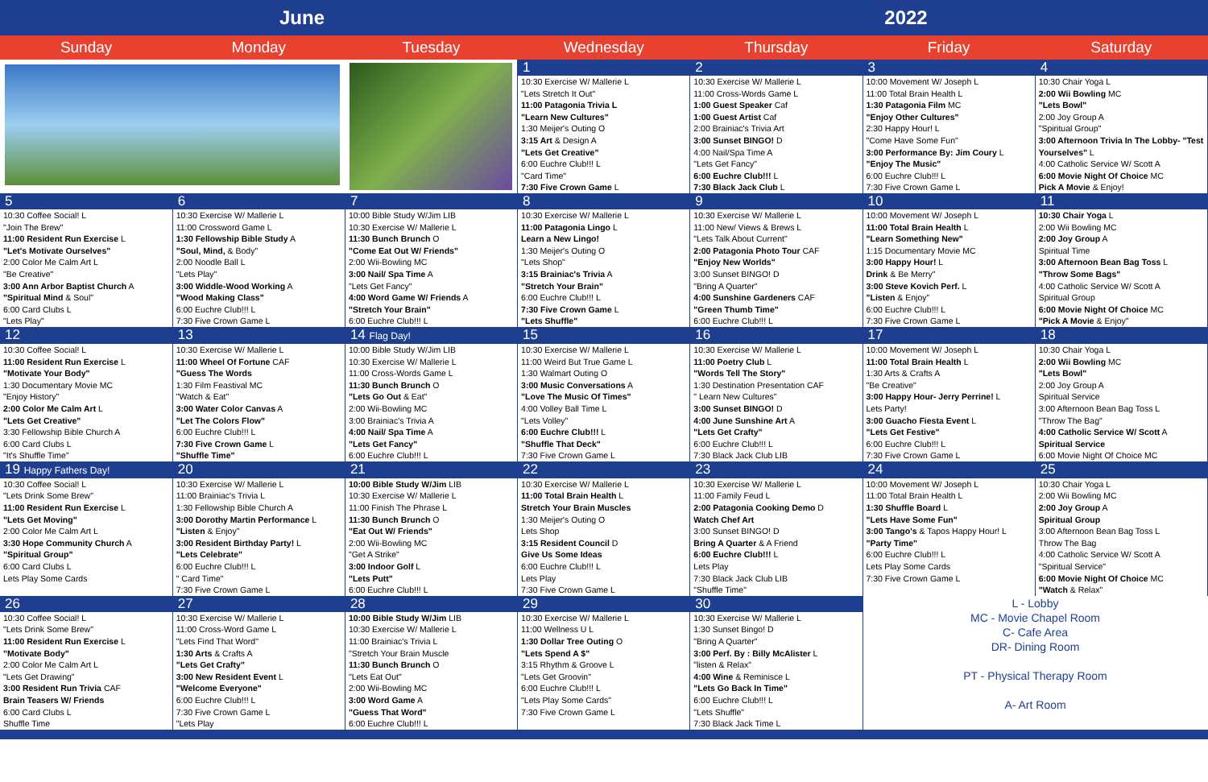June 2022
| Sunday | Monday | Tuesday | Wednesday | Thursday | Friday | Saturday |
| --- | --- | --- | --- | --- | --- | --- |
| | | | 1 | 2 | 3 | 4 |
| | | | 10:30 Exercise W/ Mallerie L "Lets Stretch It Out" 11:00 Patagonia Trivia L "Learn New Cultures" 1:30 Meijer's Outing O 3:15 Art & Design A "Lets Get Creative" 6:00 Euchre Club!!! L "Card Time" 7:30 Five Crown Game L | 10:30 Exercise W/ Mallerie L 11:00 Cross-Words Game L 1:00 Guest Speaker Caf 1:00 Guest Artist Caf 2:00 Brainiac's Trivia Art 3:00 Sunset BINGO! D 4:00 Nail/Spa Time A "Lets Get Fancy" 6:00 Euchre Club!!! L 7:30 Black Jack Club L | 10:00 Movement W/ Joseph L 11:00 Total Brain Health L 1:30 Patagonia Film MC "Enjoy Other Cultures" 2:30 Happy Hour! L "Come Have Some Fun" 3:00 Performance By: Jim Coury L "Enjoy The Music" 6:00 Euchre Club!!! L 7:30 Five Crown Game L | 10:30 Chair Yoga L 2:00 Wii Bowling MC "Lets Bowl" 2:00 Joy Group A "Spiritual Group" 3:00 Afternoon Trivia In The Lobby- "Test Yourselves" L 4:00 Catholic Service W/ Scott A 6:00 Movie Night Of Choice MC Pick A Movie & Enjoy! |
| 5 | 6 | 7 | 8 | 9 | 10 | 11 |
| 10:30 Coffee Social! L "Join The Brew" 11:00 Resident Run Exercise L "Let's Motivate Ourselves" 2:00 Color Me Calm Art L "Be Creative" 3:00 Ann Arbor Baptist Church A "Spiritual Mind & Soul" 6:00 Card Clubs L "Lets Play" | 10:30 Exercise W/ Mallerie L 11:00 Crossword Game L 1:30 Fellowship Bible Study A "Soul, Mind, & Body" 2:00 Noodle Ball L "Lets Play" 3:00 Widdle-Wood Working A "Wood Making Class" 6:00 Euchre Club!!! L 7:30 Five Crown Game L | 10:00 Bible Study W/Jim LIB 10:30 Exercise W/ Mallerie L 11:30 Bunch Brunch O "Come Eat Out W/ Friends" 2:00 Wii-Bowling MC 3:00 Nail/ Spa Time A "Lets Get Fancy" 4:00 Word Game W/ Friends A "Stretch Your Brain" 6:00 Euchre Club!!! L | 10:30 Exercise W/ Mallerie L 11:00 Patagonia Lingo L Learn a New Lingo! 1:30 Meijer's Outing O "Lets Shop" 3:15 Brainiac's Trivia A "Stretch Your Brain" 6:00 Euchre Club!!! L 7:30 Five Crown Game L "Lets Shuffle" | 10:30 Exercise W/ Mallerie L 11:00 New/ Views & Brews L "Lets Talk About Current" 2:00 Patagonia Photo Tour CAF "Enjoy New Worlds" 3:00 Sunset BINGO! D "Bring A Quarter" 4:00 Sunshine Gardeners CAF "Green Thumb Time" 6:00 Euchre Club!!! L | 10:00 Movement W/ Joseph L 11:00 Total Brain Health L "Learn Something New" 1:15 Documentary Movie MC 3:00 Happy Hour! L Drink & Be Merry" 3:00 Steve Kovich Perf. L "Listen & Enjoy" 6:00 Euchre Club!!! L 7:30 Five Crown Game L | 10:30 Chair Yoga L 2:00 Wii Bowling MC 2:00 Joy Group A Spiritual Time 3:00 Afternoon Bean Bag Toss L "Throw Some Bags" 4:00 Catholic Service W/ Scott A Spiritual Group 6:00 Movie Night Of Choice MC "Pick A Movie & Enjoy" |
| 12 | 13 | 14 Flag Day! | 15 | 16 | 17 | 18 |
| 10:30 Coffee Social! L 11:00 Resident Run Exercise L "Motivate Your Body" 1:30 Documentary Movie MC "Enjoy History" 2:00 Color Me Calm Art L "Lets Get Creative" 3:30 Fellowship Bible Church A 6:00 Card Clubs L "It's Shuffle Time" | 10:30 Exercise W/ Mallerie L 11:00 Wheel Of Fortune CAF "Guess The Words 1:30 Film Feastival MC "Watch & Eat" 3:00 Water Color Canvas A "Let The Colors Flow" 6:00 Euchre Club!!! L 7:30 Five Crown Game L "Shuffle Time" | 10:00 Bible Study W/Jim LIB 10:30 Exercise W/ Mallerie L 11:00 Cross-Words Game L 11:30 Bunch Brunch O "Lets Go Out & Eat" 2:00 Wii-Bowling MC 3:00 Brainiac's Trivia A 4:00 Nail/ Spa Time A "Lets Get Fancy" 6:00 Euchre Club!!! L | 10:30 Exercise W/ Mallerie L 11:00 Weird But True Game L 1:30 Walmart Outing O 3:00 Music Conversations A "Love The Music Of Times" 4:00 Volley Ball Time L "Lets Volley" 6:00 Euchre Club!!! L "Shuffle That Deck" 7:30 Five Crown Game L | 10:30 Exercise W/ Mallerie L 11:00 Poetry Club L "Words Tell The Story" 1:30 Destination Presentation CAF " Learn New Cultures" 3:00 Sunset BINGO! D 4:00 June Sunshine Art A "Lets Get Crafty" 6:00 Euchre Club!!! L 7:30 Black Jack Club LIB | 10:00 Movement W/ Joseph L 11:00 Total Brain Health L 1:30 Arts & Crafts A "Be Creative" 3:00 Happy Hour- Jerry Perrine! L Lets Party! 3:00 Guacho Fiesta Event L "Lets Get Festive" 6:00 Euchre Club!!! L 7:30 Five Crown Game L | 10:30 Chair Yoga L 2:00 Wii Bowling MC "Lets Bowl" 2:00 Joy Group A Spiritual Service 3:00 Afternoon Bean Bag Toss L "Throw The Bag" 4:00 Catholic Service W/ Scott A Spiritual Service 6:00 Movie Night Of Choice MC |
| 19 Happy Fathers Day! | 20 | 21 | 22 | 23 | 24 | 25 |
| 10:30 Coffee Social! L "Lets Drink Some Brew" 11:00 Resident Run Exercise L "Lets Get Moving" 2:00 Color Me Calm Art L 3:30 Hope Community Church A "Spiritual Group" 6:00 Card Clubs L Lets Play Some Cards | 10:30 Exercise W/ Mallerie L 11:00 Brainiac's Trivia L 1:30 Fellowship Bible Church A 3:00 Dorothy Martin Performance L "Listen & Enjoy" 3:00 Resident Birthday Party! L "Lets Celebrate" 6:00 Euchre Club!!! L " Card Time" 7:30 Five Crown Game L | 10:00 Bible Study W/Jim LIB 10:30 Exercise W/ Mallerie L 11:00 Finish The Phrase L 11:30 Bunch Brunch O "Eat Out W/ Friends" 2:00 Wii-Bowling MC "Get A Strike" 3:00 Indoor Golf L "Lets Putt" 6:00 Euchre Club!!! L | 10:30 Exercise W/ Mallerie L 11:00 Total Brain Health L Stretch Your Brain Muscles 1:30 Meijer's Outing O Lets Shop 3:15 Resident Council D Give Us Some Ideas 6:00 Euchre Club!!! L Lets Play 7:30 Five Crown Game L | 10:30 Exercise W/ Mallerie L 11:00 Family Feud L 2:00 Patagonia Cooking Demo D Watch Chef Art 3:00 Sunset BINGO! D Bring A Quarter & A Friend 6:00 Euchre Club!!! L Lets Play 7:30 Black Jack Club LIB "Shuffle Time" | 10:00 Movement W/ Joseph L 11:00 Total Brain Health L 1:30 Shuffle Board L "Lets Have Some Fun" 3:00 Tango's & Tapos Happy Hour! L "Party Time" 6:00 Euchre Club!!! L Lets Play Some Cards 7:30 Five Crown Game L | 10:30 Chair Yoga L 2:00 Wii Bowling MC 2:00 Joy Group A Spiritual Group 3:00 Afternoon Bean Bag Toss L Throw The Bag 4:00 Catholic Service W/ Scott A "Spiritual Service" 6:00 Movie Night Of Choice MC "Watch & Relax" |
| 26 | 27 | 28 | 29 | 30 | L - Lobby MC - Movie Chapel Room C- Cafe Area DR- Dining Room PT - Physical Therapy Room A- Art Room | |
| 10:30 Coffee Social! L "Lets Drink Some Brew" 11:00 Resident Run Exercise L "Motivate Body" 2:00 Color Me Calm Art L "Lets Get Drawing" 3:00 Resident Run Trivia CAF Brain Teasers W/ Friends 6:00 Card Clubs L Shuffle Time | 10:30 Exercise W/ Mallerie L 11:00 Cross-Word Game L "Lets Find That Word" 1:30 Arts & Crafts A "Lets Get Crafty" 3:00 New Resident Event L "Welcome Everyone" 6:00 Euchre Club!!! L 7:30 Five Crown Game L "Lets Play | 10:00 Bible Study W/Jim LIB 10:30 Exercise W/ Mallerie L 11:00 Brainiac's Trivia L "Stretch Your Brain Muscle 11:30 Bunch Brunch O "Lets Eat Out" 2:00 Wii-Bowling MC 3:00 Word Game A "Guess That Word" 6:00 Euchre Club!!! L | 10:30 Exercise W/ Mallerie L 11:00 Wellness U L 1:30 Dollar Tree Outing O "Lets Spend A $" 3:15 Rhythm & Groove L "Lets Get Groovin" 6:00 Euchre Club!!! L "Lets Play Some Cards" 7:30 Five Crown Game L | 10:30 Exercise W/ Mallerie L 1:30 Sunset Bingo! D "Bring A Quarter" 3:00 Perf. By : Billy McAlister L "listen & Relax" 4:00 Wine & Reminisce L "Lets Go Back In Time" 6:00 Euchre Club!!! L "Lets Shuffle" 7:30 Black Jack Time L | | |